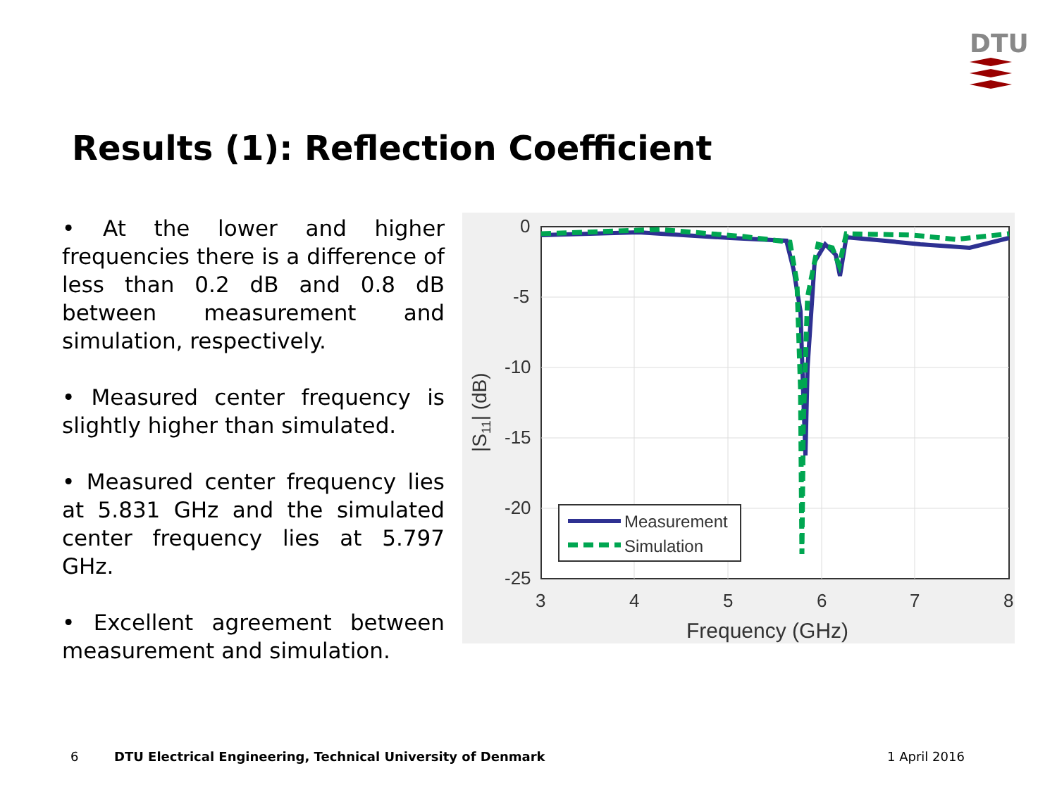DTU
Results (1): Reflection Coefficient
• At the lower and higher frequencies there is a difference of less than 0.2 dB and 0.8 dB between measurement and simulation, respectively.
• Measured center frequency is slightly higher than simulated.
• Measured center frequency lies at 5.831 GHz and the simulated center frequency lies at 5.797 GHz.
• Excellent agreement between measurement and simulation.
0
-5
-10
-15
-20
-25
3
4
5
6
7
8
Frequency (GHz)
|S11| (dB)
Measurement
Simulation
6
DTU Electrical Engineering, Technical University of Denmark
1 April 2016